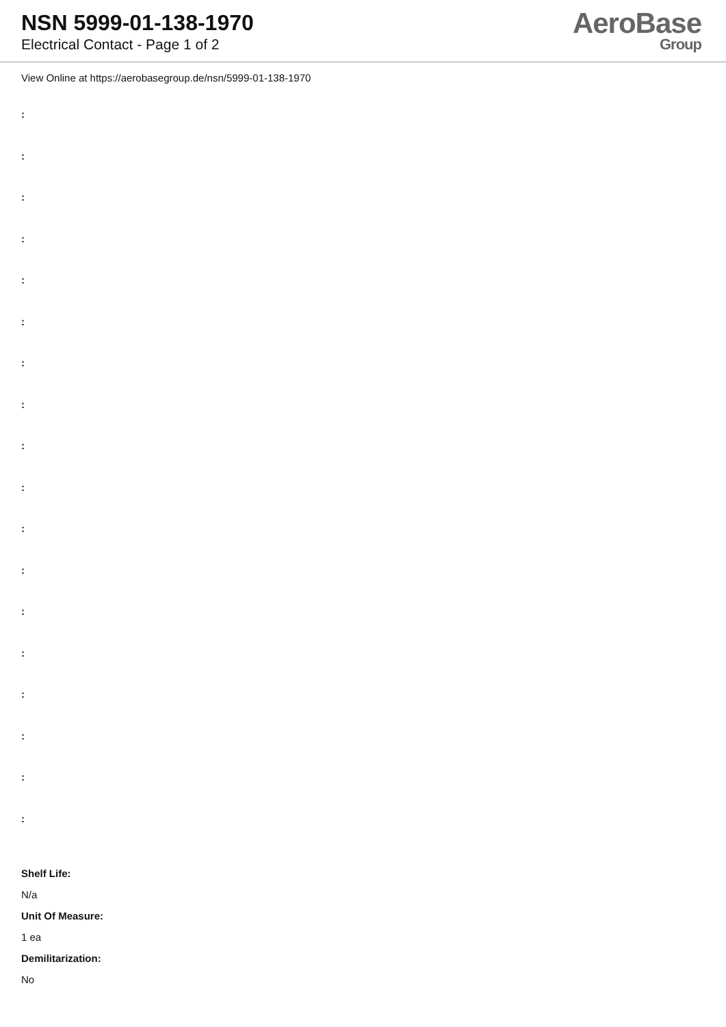NSN 5999-01-138-1970
Electrical Contact - Page 1 of 2
AeroBase
Group
View Online at https://aerobasegroup.de/nsn/5999-01-138-1970
:
:
:
:
:
:
:
:
:
:
:
:
:
:
:
:
:
:
Shelf Life:
N/a
Unit Of Measure:
1 ea
Demilitarization:
No